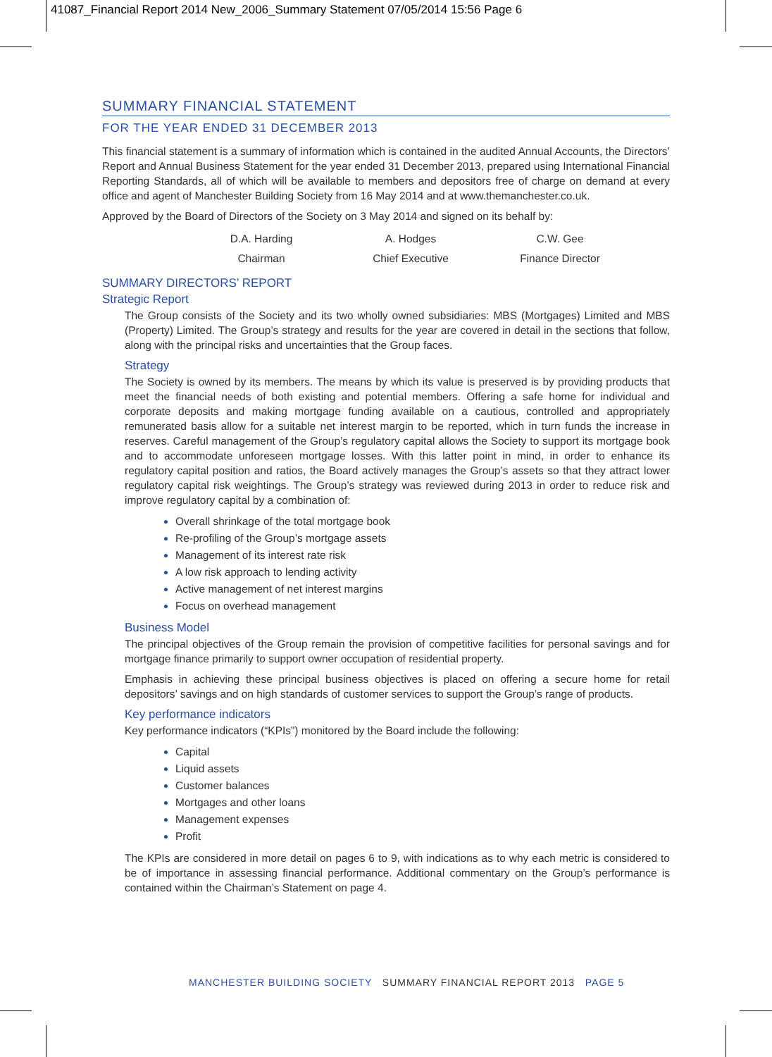41087_Financial Report 2014 New_2006_Summary Statement 07/05/2014 15:56 Page 6
SUMMARY FINANCIAL STATEMENT
FOR THE YEAR ENDED 31 DECEMBER 2013
This financial statement is a summary of information which is contained in the audited Annual Accounts, the Directors’ Report and Annual Business Statement for the year ended 31 December 2013, prepared using International Financial Reporting Standards, all of which will be available to members and depositors free of charge on demand at every office and agent of Manchester Building Society from 16 May 2014 and at www.themanchester.co.uk.
Approved by the Board of Directors of the Society on 3 May 2014 and signed on its behalf by:
| D.A. Harding | A. Hodges | C.W. Gee |
| Chairman | Chief Executive | Finance Director |
SUMMARY DIRECTORS’ REPORT
Strategic Report
The Group consists of the Society and its two wholly owned subsidiaries: MBS (Mortgages) Limited and MBS (Property) Limited. The Group’s strategy and results for the year are covered in detail in the sections that follow, along with the principal risks and uncertainties that the Group faces.
Strategy
The Society is owned by its members. The means by which its value is preserved is by providing products that meet the financial needs of both existing and potential members. Offering a safe home for individual and corporate deposits and making mortgage funding available on a cautious, controlled and appropriately remunerated basis allow for a suitable net interest margin to be reported, which in turn funds the increase in reserves. Careful management of the Group’s regulatory capital allows the Society to support its mortgage book and to accommodate unforeseen mortgage losses. With this latter point in mind, in order to enhance its regulatory capital position and ratios, the Board actively manages the Group’s assets so that they attract lower regulatory capital risk weightings. The Group’s strategy was reviewed during 2013 in order to reduce risk and improve regulatory capital by a combination of:
Overall shrinkage of the total mortgage book
Re-profiling of the Group’s mortgage assets
Management of its interest rate risk
A low risk approach to lending activity
Active management of net interest margins
Focus on overhead management
Business Model
The principal objectives of the Group remain the provision of competitive facilities for personal savings and for mortgage finance primarily to support owner occupation of residential property.
Emphasis in achieving these principal business objectives is placed on offering a secure home for retail depositors’ savings and on high standards of customer services to support the Group’s range of products.
Key performance indicators
Key performance indicators (“KPIs”) monitored by the Board include the following:
Capital
Liquid assets
Customer balances
Mortgages and other loans
Management expenses
Profit
The KPIs are considered in more detail on pages 6 to 9, with indications as to why each metric is considered to be of importance in assessing financial performance. Additional commentary on the Group’s performance is contained within the Chairman’s Statement on page 4.
MANCHESTER BUILDING SOCIETY SUMMARY FINANCIAL REPORT 2013 PAGE 5